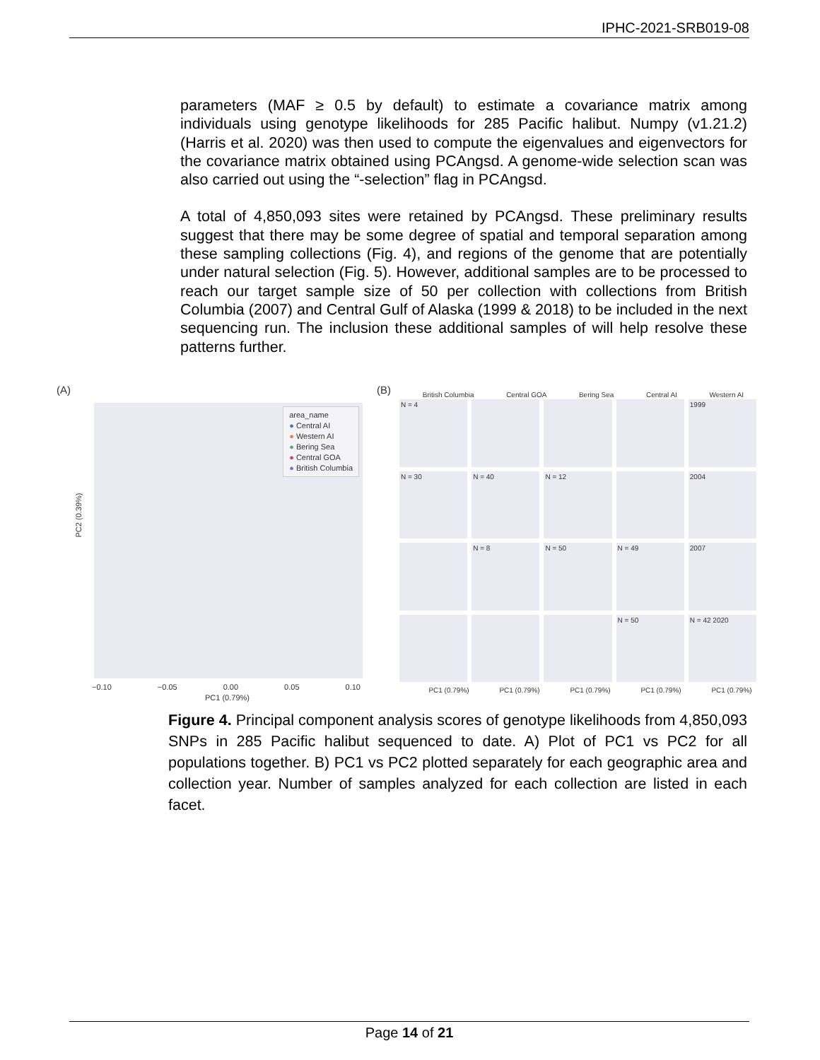IPHC-2021-SRB019-08
parameters (MAF ≥ 0.5 by default) to estimate a covariance matrix among individuals using genotype likelihoods for 285 Pacific halibut. Numpy (v1.21.2) (Harris et al. 2020) was then used to compute the eigenvalues and eigenvectors for the covariance matrix obtained using PCAngsd. A genome-wide selection scan was also carried out using the “-selection” flag in PCAngsd.
A total of 4,850,093 sites were retained by PCAngsd. These preliminary results suggest that there may be some degree of spatial and temporal separation among these sampling collections (Fig. 4), and regions of the genome that are potentially under natural selection (Fig. 5). However, additional samples are to be processed to reach our target sample size of 50 per collection with collections from British Columbia (2007) and Central Gulf of Alaska (1999 & 2018) to be included in the next sequencing run. The inclusion these additional samples of will help resolve these patterns further.
(A)
area_name
● Central AI
● Western AI
● Bering Sea
● Central GOA
● British Columbia
PC2 (0.39%)
−0.10 −0.05 0.00 0.05 0.10
PC1 (0.79%)
(B) British Columbia Central GOA Bering Sea Central AI Western AI
N = 4
1999
N = 30
N = 40
N = 12
2004
N = 8
N = 50
N = 49
2007
N = 50
N = 42 2020
PC1 (0.79%) PC1 (0.79%) PC1 (0.79%) PC1 (0.79%) PC1 (0.79%)
Figure 4. Principal component analysis scores of genotype likelihoods from 4,850,093 SNPs in 285 Pacific halibut sequenced to date. A) Plot of PC1 vs PC2 for all populations together. B) PC1 vs PC2 plotted separately for each geographic area and collection year. Number of samples analyzed for each collection are listed in each facet.
Page 14 of 21